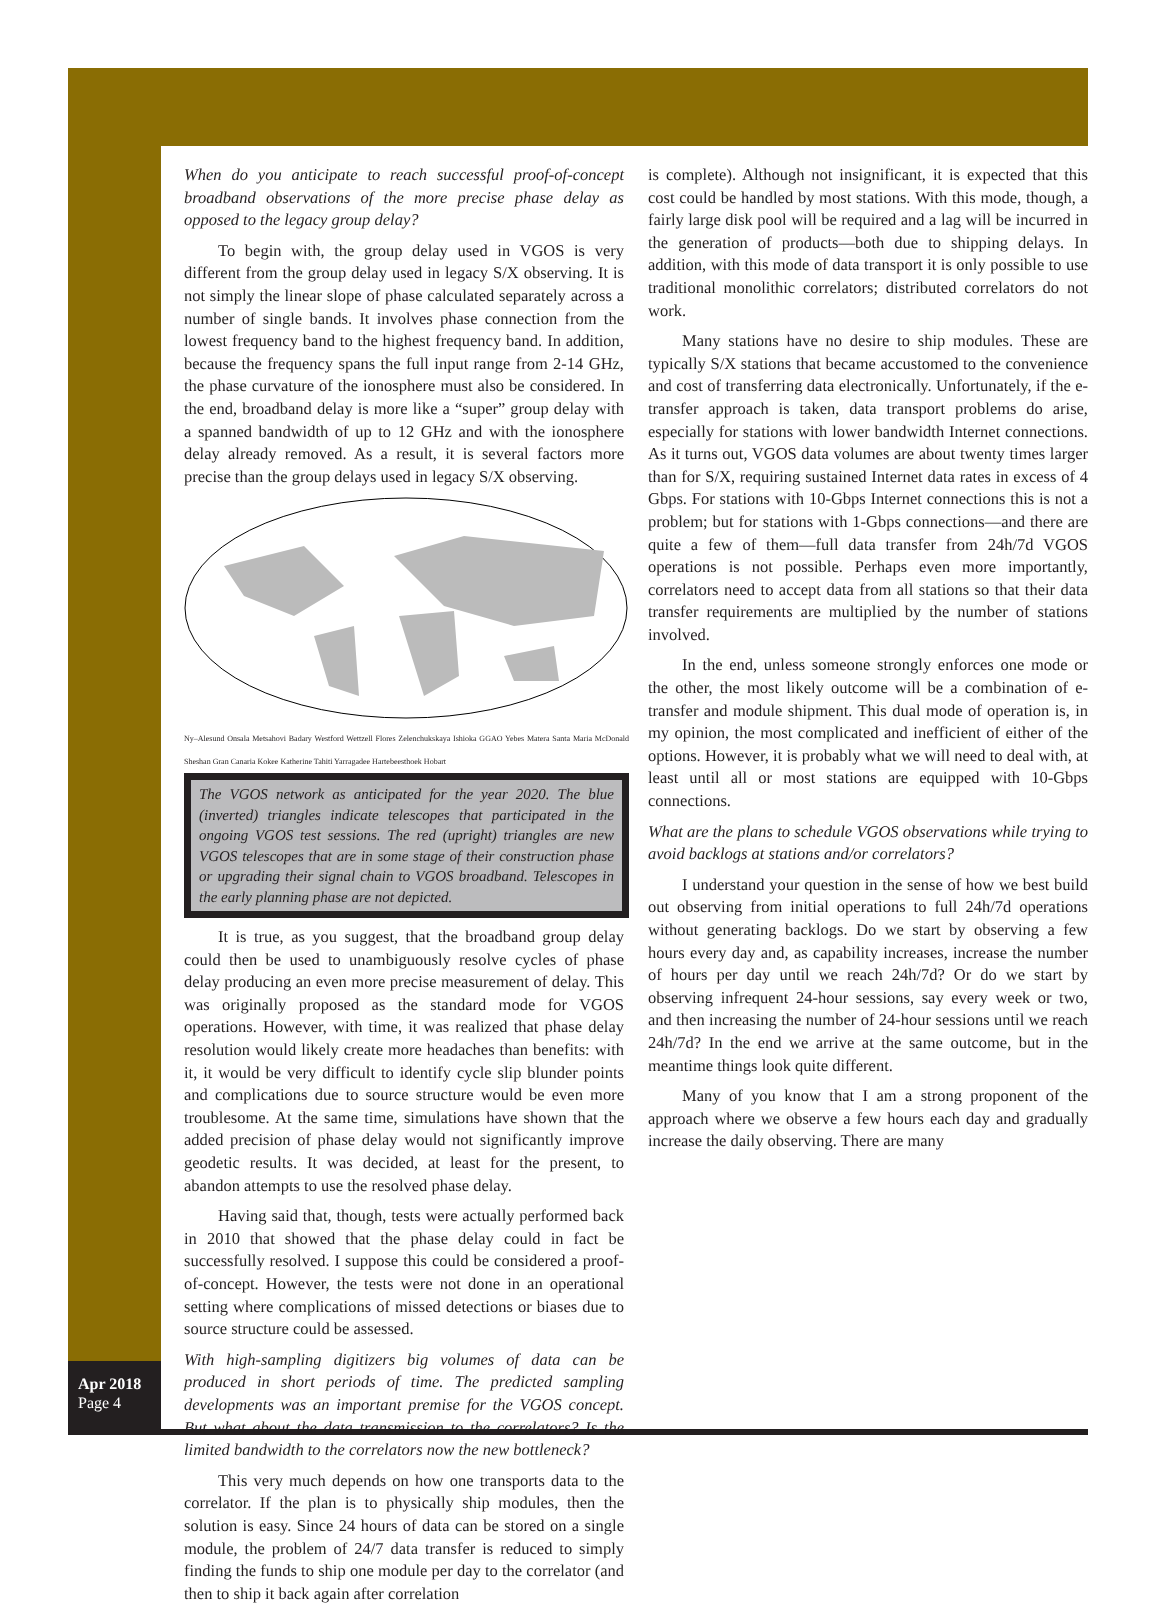Apr 2018
Page 4
When do you anticipate to reach successful proof-of-concept broadband observations of the more precise phase delay as opposed to the legacy group delay?
To begin with, the group delay used in VGOS is very different from the group delay used in legacy S/X observing. It is not simply the linear slope of phase calculated separately across a number of single bands. It involves phase connection from the lowest frequency band to the highest frequency band. In addition, because the frequency spans the full input range from 2-14 GHz, the phase curvature of the ionosphere must also be considered. In the end, broadband delay is more like a “super” group delay with a spanned bandwidth of up to 12 GHz and with the ionosphere delay already removed. As a result, it is several factors more precise than the group delays used in legacy S/X observing.
Ny–Alesund Onsala Metsahovi Badary Westford Wettzell Flores Zelenchukskaya Ishioka GGAO Yebes Matera Santa Maria McDonald Sheshan Gran Canaria Kokee Katherine Tahiti Yarragadee Hartebeesthoek Hobart
The VGOS network as anticipated for the year 2020. The blue (inverted) triangles indicate telescopes that participated in the ongoing VGOS test sessions. The red (upright) triangles are new VGOS telescopes that are in some stage of their construction phase or upgrading their signal chain to VGOS broadband. Telescopes in the early planning phase are not depicted.
It is true, as you suggest, that the broadband group delay could then be used to unambiguously resolve cycles of phase delay producing an even more precise measurement of delay. This was originally proposed as the standard mode for VGOS operations. However, with time, it was realized that phase delay resolution would likely create more headaches than benefits: with it, it would be very difficult to identify cycle slip blunder points and complications due to source structure would be even more troublesome. At the same time, simulations have shown that the added precision of phase delay would not significantly improve geodetic results. It was decided, at least for the present, to abandon attempts to use the resolved phase delay.
Having said that, though, tests were actually performed back in 2010 that showed that the phase delay could in fact be successfully resolved. I suppose this could be considered a proof-of-concept. However, the tests were not done in an operational setting where complications of missed detections or biases due to source structure could be assessed.
With high-sampling digitizers big volumes of data can be produced in short periods of time. The predicted sampling developments was an important premise for the VGOS concept. But what about the data transmission to the correlators? Is the limited bandwidth to the correlators now the new bottleneck?
This very much depends on how one transports data to the correlator. If the plan is to physically ship modules, then the solution is easy. Since 24 hours of data can be stored on a single module, the problem of 24/7 data transfer is reduced to simply finding the funds to ship one module per day to the correlator (and then to ship it back again after correlation
is complete). Although not insignificant, it is expected that this cost could be handled by most stations. With this mode, though, a fairly large disk pool will be required and a lag will be incurred in the generation of products—both due to shipping delays. In addition, with this mode of data transport it is only possible to use traditional monolithic correlators; distributed correlators do not work.
Many stations have no desire to ship modules. These are typically S/X stations that became accustomed to the convenience and cost of transferring data electronically. Unfortunately, if the e-transfer approach is taken, data transport problems do arise, especially for stations with lower bandwidth Internet connections. As it turns out, VGOS data volumes are about twenty times larger than for S/X, requiring sustained Internet data rates in excess of 4 Gbps. For stations with 10-Gbps Internet connections this is not a problem; but for stations with 1-Gbps connections—and there are quite a few of them—full data transfer from 24h/7d VGOS operations is not possible. Perhaps even more importantly, correlators need to accept data from all stations so that their data transfer requirements are multiplied by the number of stations involved.
In the end, unless someone strongly enforces one mode or the other, the most likely outcome will be a combination of e-transfer and module shipment. This dual mode of operation is, in my opinion, the most complicated and inefficient of either of the options. However, it is probably what we will need to deal with, at least until all or most stations are equipped with 10-Gbps connections.
What are the plans to schedule VGOS observations while trying to avoid backlogs at stations and/or correlators?
I understand your question in the sense of how we best build out observing from initial operations to full 24h/7d operations without generating backlogs. Do we start by observing a few hours every day and, as capability increases, increase the number of hours per day until we reach 24h/7d? Or do we start by observing infrequent 24-hour sessions, say every week or two, and then increasing the number of 24-hour sessions until we reach 24h/7d? In the end we arrive at the same outcome, but in the meantime things look quite different.
Many of you know that I am a strong proponent of the approach where we observe a few hours each day and gradually increase the daily observing. There are many